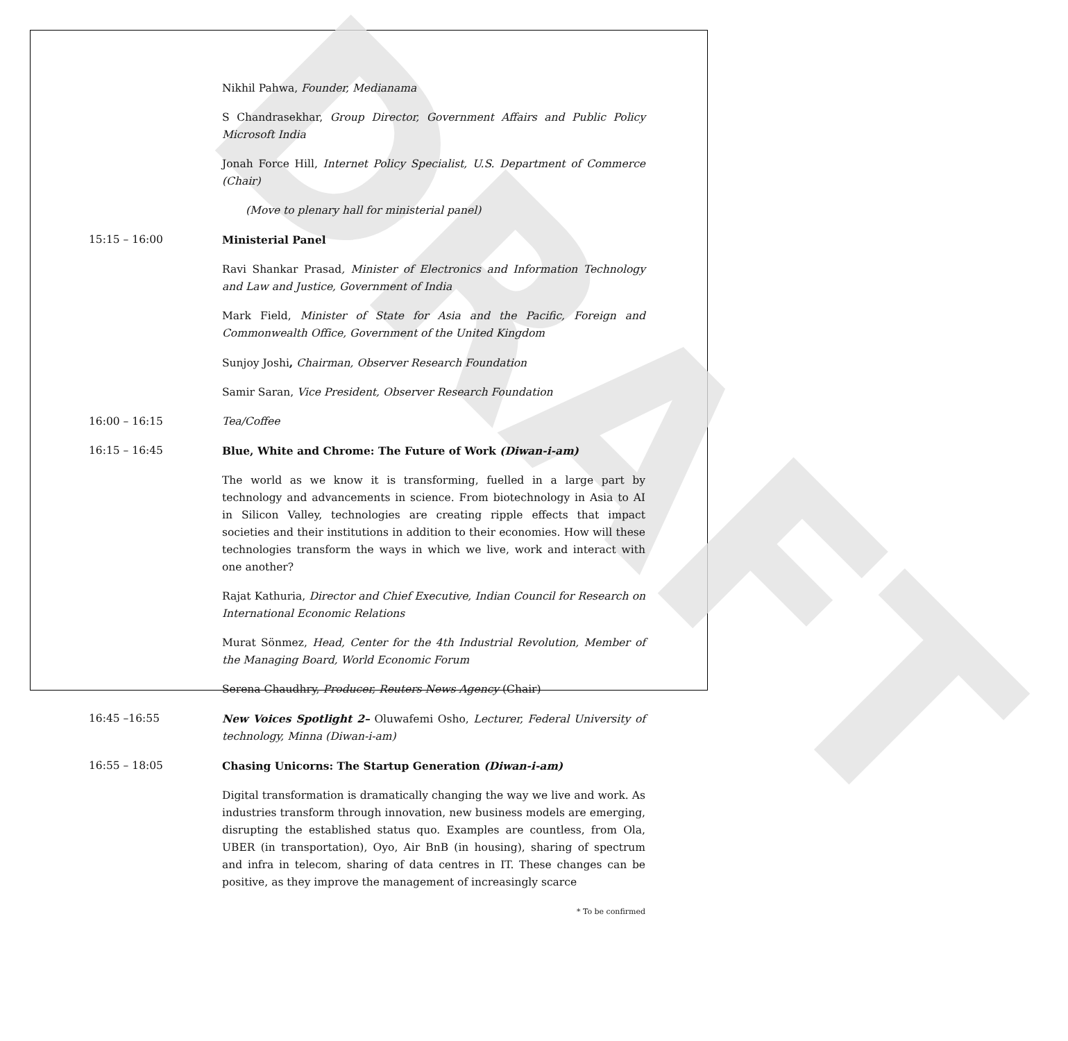DRAFT
Nikhil Pahwa, Founder, Medianama
S Chandrasekhar, Group Director, Government Affairs and Public Policy Microsoft India
Jonah Force Hill, Internet Policy Specialist, U.S. Department of Commerce (Chair)
(Move to plenary hall for ministerial panel)
15:15 – 16:00 Ministerial Panel
Ravi Shankar Prasad, Minister of Electronics and Information Technology and Law and Justice, Government of India
Mark Field, Minister of State for Asia and the Pacific, Foreign and Commonwealth Office, Government of the United Kingdom
Sunjoy Joshi, Chairman, Observer Research Foundation
Samir Saran, Vice President, Observer Research Foundation
16:00 – 16:15 Tea/Coffee
16:15 – 16:45 Blue, White and Chrome: The Future of Work (Diwan-i-am)
The world as we know it is transforming, fuelled in a large part by technology and advancements in science. From biotechnology in Asia to AI in Silicon Valley, technologies are creating ripple effects that impact societies and their institutions in addition to their economies. How will these technologies transform the ways in which we live, work and interact with one another?
Rajat Kathuria, Director and Chief Executive, Indian Council for Research on International Economic Relations
Murat Sönmez, Head, Center for the 4th Industrial Revolution, Member of the Managing Board, World Economic Forum
Serena Chaudhry, Producer, Reuters News Agency (Chair)
16:45 –16:55 New Voices Spotlight 2– Oluwafemi Osho, Lecturer, Federal University of technology, Minna (Diwan-i-am)
16:55 – 18:05 Chasing Unicorns: The Startup Generation (Diwan-i-am)
Digital transformation is dramatically changing the way we live and work. As industries transform through innovation, new business models are emerging, disrupting the established status quo. Examples are countless, from Ola, UBER (in transportation), Oyo, Air BnB (in housing), sharing of spectrum and infra in telecom, sharing of data centres in IT. These changes can be positive, as they improve the management of increasingly scarce
* To be confirmed